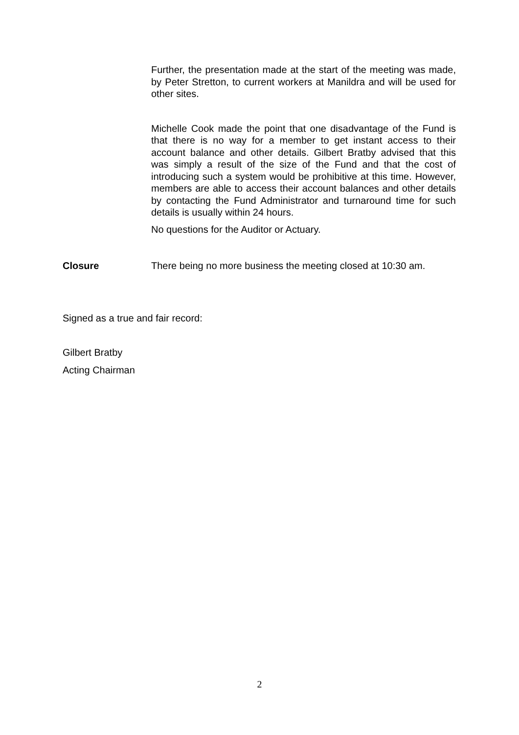Further, the presentation made at the start of the meeting was made, by Peter Stretton, to current workers at Manildra and will be used for other sites.
Michelle Cook made the point that one disadvantage of the Fund is that there is no way for a member to get instant access to their account balance and other details. Gilbert Bratby advised that this was simply a result of the size of the Fund and that the cost of introducing such a system would be prohibitive at this time. However, members are able to access their account balances and other details by contacting the Fund Administrator and turnaround time for such details is usually within 24 hours.
No questions for the Auditor or Actuary.
Closure There being no more business the meeting closed at 10:30 am.
Signed as a true and fair record:
Gilbert Bratby
Acting Chairman
2